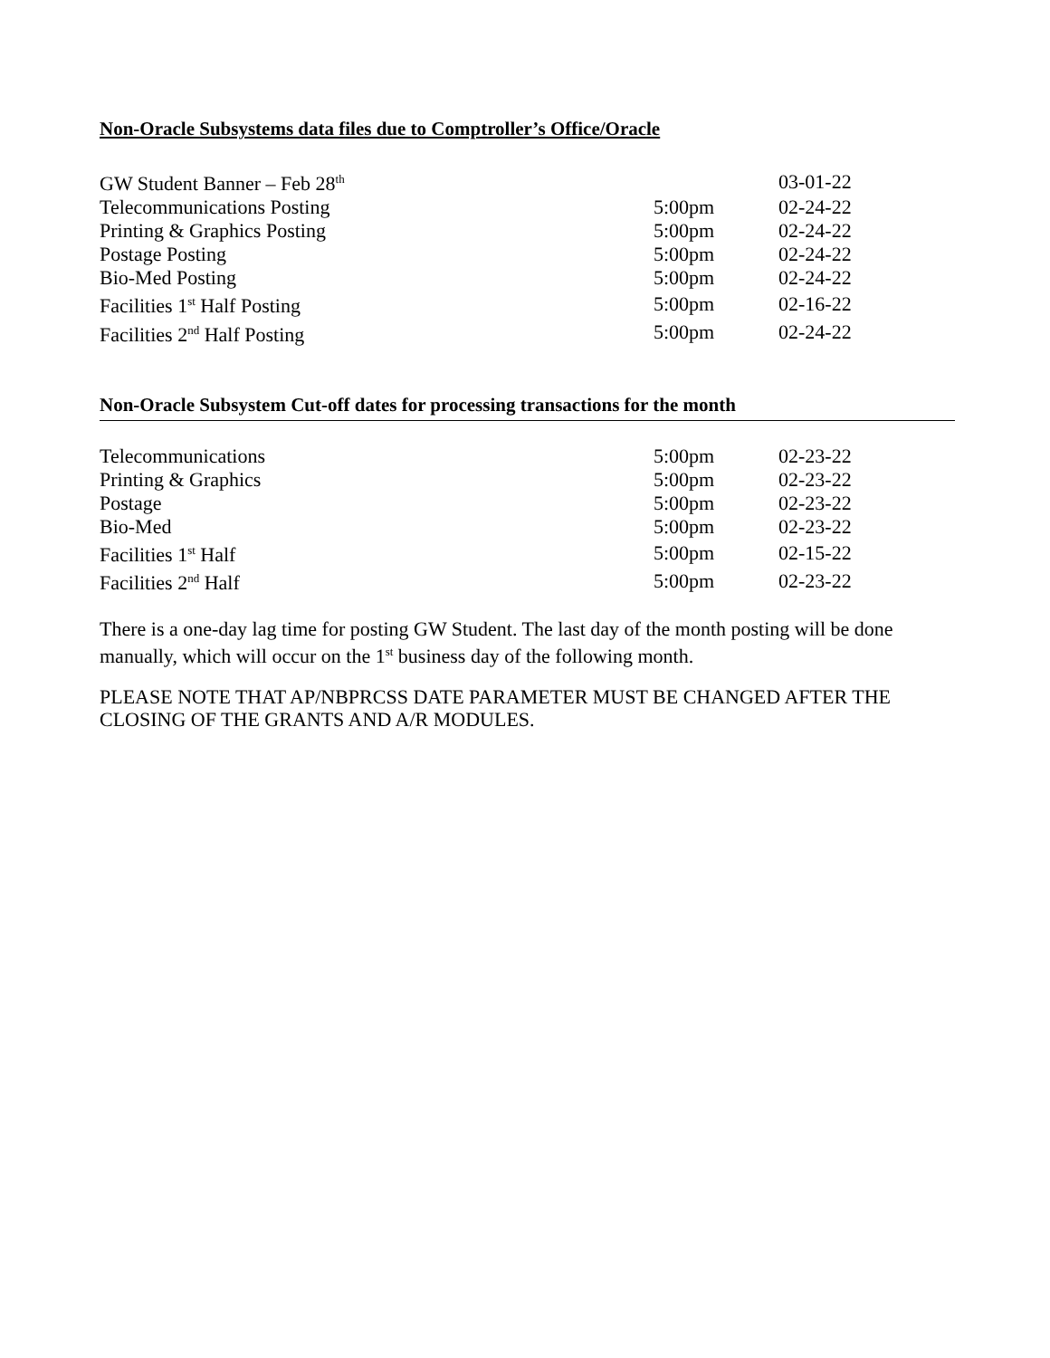Non-Oracle Subsystems data files due to Comptroller’s Office/Oracle
| GW Student Banner – Feb 28<sup>th</sup> | | 03-01-22 |
| Telecommunications Posting | 5:00pm | 02-24-22 |
| Printing & Graphics Posting | 5:00pm | 02-24-22 |
| Postage Posting | 5:00pm | 02-24-22 |
| Bio-Med Posting | 5:00pm | 02-24-22 |
| Facilities 1<sup>st</sup> Half Posting | 5:00pm | 02-16-22 |
| Facilities 2<sup>nd</sup> Half Posting | 5:00pm | 02-24-22 |
Non-Oracle Subsystem Cut-off dates for processing transactions for the month
| Telecommunications | 5:00pm | 02-23-22 |
| Printing & Graphics | 5:00pm | 02-23-22 |
| Postage | 5:00pm | 02-23-22 |
| Bio-Med | 5:00pm | 02-23-22 |
| Facilities 1<sup>st</sup> Half | 5:00pm | 02-15-22 |
| Facilities 2<sup>nd</sup> Half | 5:00pm | 02-23-22 |
There is a one-day lag time for posting GW Student. The last day of the month posting will be done manually, which will occur on the 1<sup>st</sup> business day of the following month.
PLEASE NOTE THAT AP/NBPRCSS DATE PARAMETER MUST BE CHANGED AFTER THE CLOSING OF THE GRANTS AND A/R MODULES.